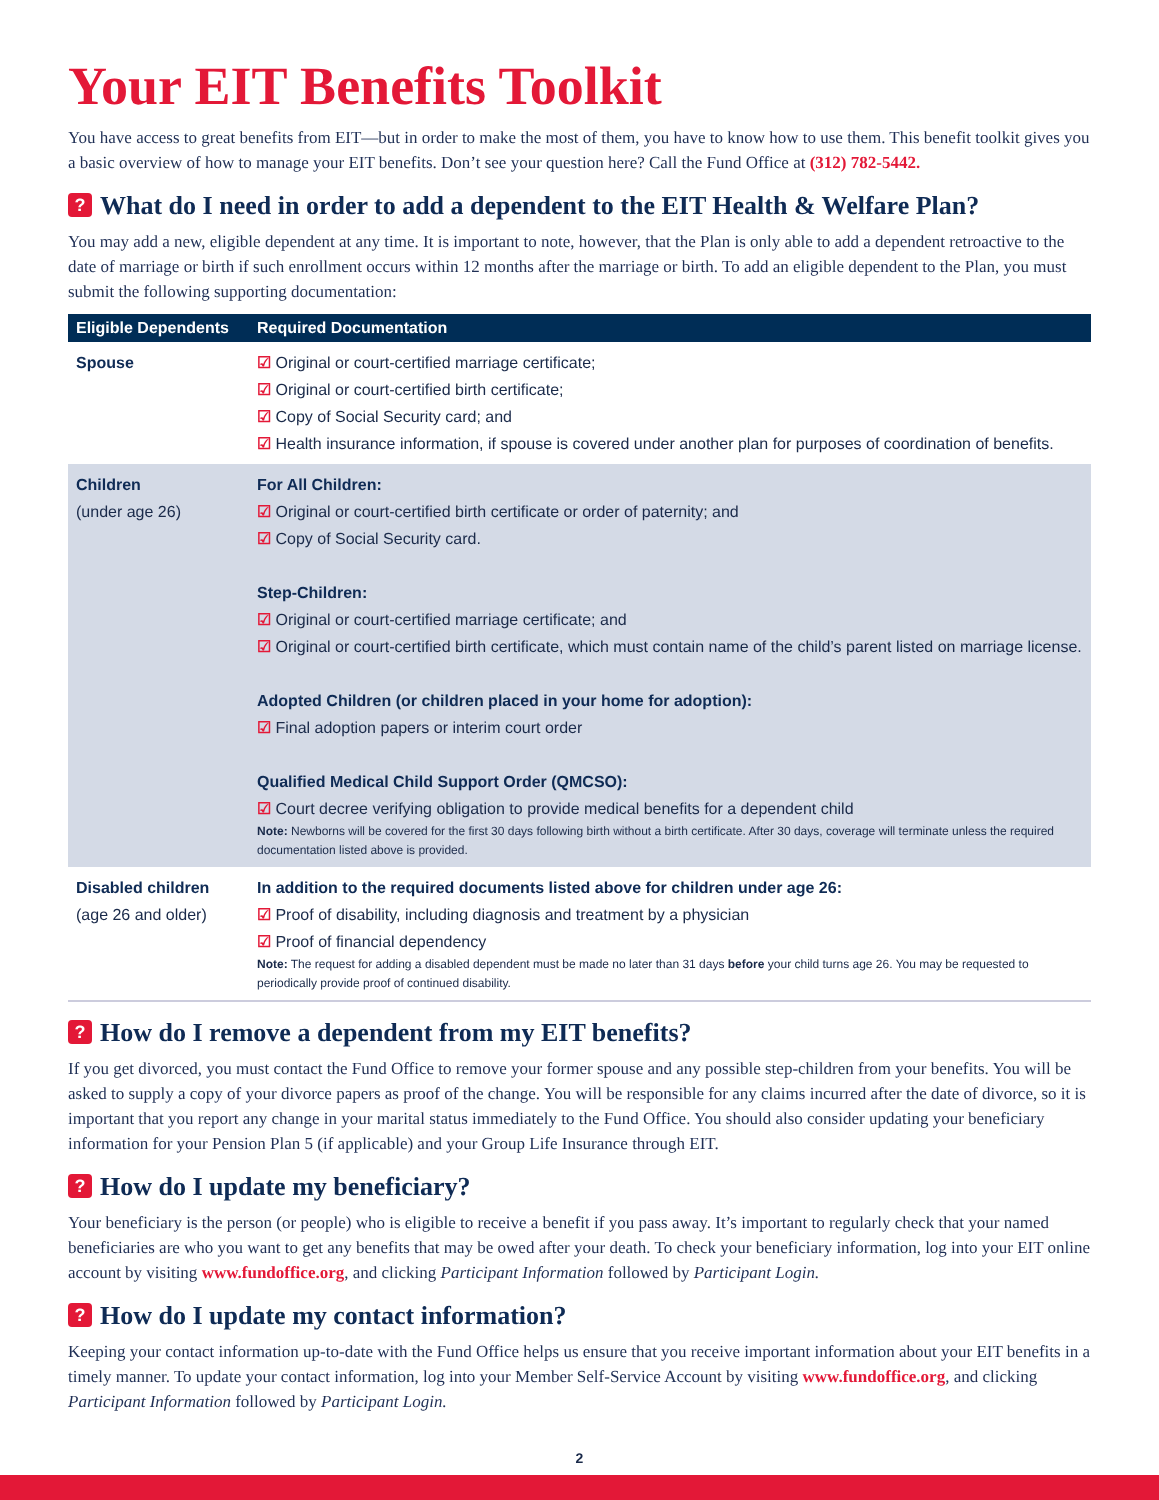Your EIT Benefits Toolkit
You have access to great benefits from EIT—but in order to make the most of them, you have to know how to use them. This benefit toolkit gives you a basic overview of how to manage your EIT benefits. Don’t see your question here? Call the Fund Office at (312) 782-5442.
? What do I need in order to add a dependent to the EIT Health & Welfare Plan?
You may add a new, eligible dependent at any time. It is important to note, however, that the Plan is only able to add a dependent retroactive to the date of marriage or birth if such enrollment occurs within 12 months after the marriage or birth. To add an eligible dependent to the Plan, you must submit the following supporting documentation:
| Eligible Dependents | Required Documentation |
| --- | --- |
| Spouse | ☑ Original or court-certified marriage certificate; ☑ Original or court-certified birth certificate; ☑ Copy of Social Security card; and ☑ Health insurance information, if spouse is covered under another plan for purposes of coordination of benefits. |
| Children (under age 26) | For All Children: ☑ Original or court-certified birth certificate or order of paternity; and ☑ Copy of Social Security card. Step-Children: ☑ Original or court-certified marriage certificate; and ☑ Original or court-certified birth certificate, which must contain name of the child’s parent listed on marriage license. Adopted Children (or children placed in your home for adoption): ☑ Final adoption papers or interim court order Qualified Medical Child Support Order (QMCSO): ☑ Court decree verifying obligation to provide medical benefits for a dependent child Note: Newborns will be covered for the first 30 days following birth without a birth certificate. After 30 days, coverage will terminate unless the required documentation listed above is provided. |
| Disabled children (age 26 and older) | In addition to the required documents listed above for children under age 26: ☑ Proof of disability, including diagnosis and treatment by a physician ☑ Proof of financial dependency Note: The request for adding a disabled dependent must be made no later than 31 days before your child turns age 26. You may be requested to periodically provide proof of continued disability. |
? How do I remove a dependent from my EIT benefits?
If you get divorced, you must contact the Fund Office to remove your former spouse and any possible step-children from your benefits. You will be asked to supply a copy of your divorce papers as proof of the change. You will be responsible for any claims incurred after the date of divorce, so it is important that you report any change in your marital status immediately to the Fund Office. You should also consider updating your beneficiary information for your Pension Plan 5 (if applicable) and your Group Life Insurance through EIT.
? How do I update my beneficiary?
Your beneficiary is the person (or people) who is eligible to receive a benefit if you pass away. It’s important to regularly check that your named beneficiaries are who you want to get any benefits that may be owed after your death. To check your beneficiary information, log into your EIT online account by visiting www.fundoffice.org, and clicking Participant Information followed by Participant Login.
? How do I update my contact information?
Keeping your contact information up-to-date with the Fund Office helps us ensure that you receive important information about your EIT benefits in a timely manner. To update your contact information, log into your Member Self-Service Account by visiting www.fundoffice.org, and clicking Participant Information followed by Participant Login.
2